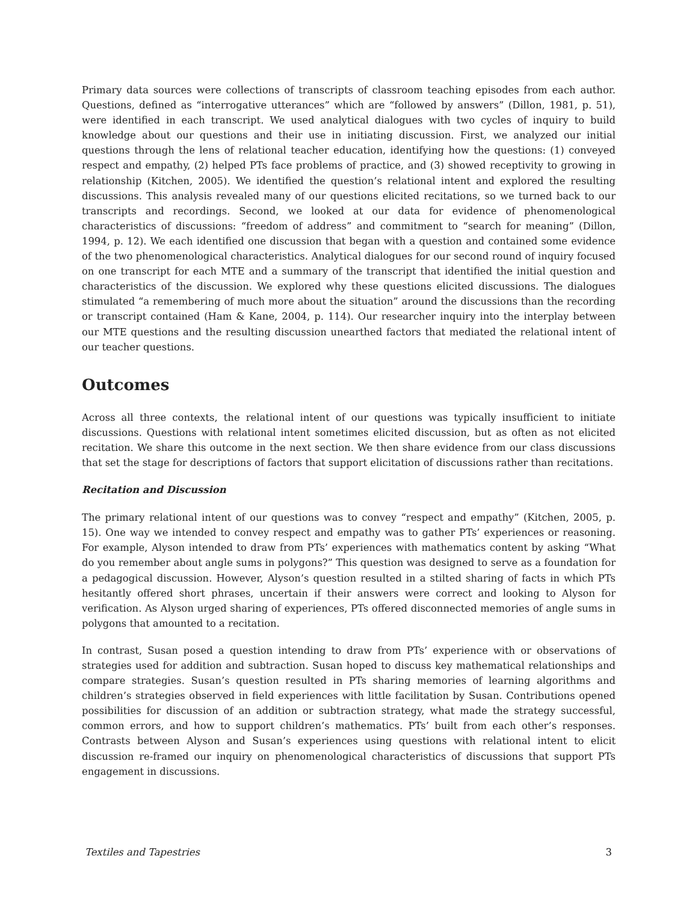Primary data sources were collections of transcripts of classroom teaching episodes from each author. Questions, defined as “interrogative utterances” which are “followed by answers” (Dillon, 1981, p. 51), were identified in each transcript. We used analytical dialogues with two cycles of inquiry to build knowledge about our questions and their use in initiating discussion. First, we analyzed our initial questions through the lens of relational teacher education, identifying how the questions: (1) conveyed respect and empathy, (2) helped PTs face problems of practice, and (3) showed receptivity to growing in relationship (Kitchen, 2005). We identified the question’s relational intent and explored the resulting discussions. This analysis revealed many of our questions elicited recitations, so we turned back to our transcripts and recordings. Second, we looked at our data for evidence of phenomenological characteristics of discussions: “freedom of address” and commitment to “search for meaning” (Dillon, 1994, p. 12). We each identified one discussion that began with a question and contained some evidence of the two phenomenological characteristics. Analytical dialogues for our second round of inquiry focused on one transcript for each MTE and a summary of the transcript that identified the initial question and characteristics of the discussion. We explored why these questions elicited discussions. The dialogues stimulated “a remembering of much more about the situation” around the discussions than the recording or transcript contained (Ham & Kane, 2004, p. 114). Our researcher inquiry into the interplay between our MTE questions and the resulting discussion unearthed factors that mediated the relational intent of our teacher questions.
Outcomes
Across all three contexts, the relational intent of our questions was typically insufficient to initiate discussions. Questions with relational intent sometimes elicited discussion, but as often as not elicited recitation. We share this outcome in the next section. We then share evidence from our class discussions that set the stage for descriptions of factors that support elicitation of discussions rather than recitations.
Recitation and Discussion
The primary relational intent of our questions was to convey “respect and empathy” (Kitchen, 2005, p. 15). One way we intended to convey respect and empathy was to gather PTs’ experiences or reasoning. For example, Alyson intended to draw from PTs’ experiences with mathematics content by asking “What do you remember about angle sums in polygons?” This question was designed to serve as a foundation for a pedagogical discussion. However, Alyson’s question resulted in a stilted sharing of facts in which PTs hesitantly offered short phrases, uncertain if their answers were correct and looking to Alyson for verification. As Alyson urged sharing of experiences, PTs offered disconnected memories of angle sums in polygons that amounted to a recitation.
In contrast, Susan posed a question intending to draw from PTs’ experience with or observations of strategies used for addition and subtraction. Susan hoped to discuss key mathematical relationships and compare strategies. Susan’s question resulted in PTs sharing memories of learning algorithms and children’s strategies observed in field experiences with little facilitation by Susan. Contributions opened possibilities for discussion of an addition or subtraction strategy, what made the strategy successful, common errors, and how to support children’s mathematics. PTs’ built from each other’s responses. Contrasts between Alyson and Susan’s experiences using questions with relational intent to elicit discussion re-framed our inquiry on phenomenological characteristics of discussions that support PTs engagement in discussions.
Textiles and Tapestries 3